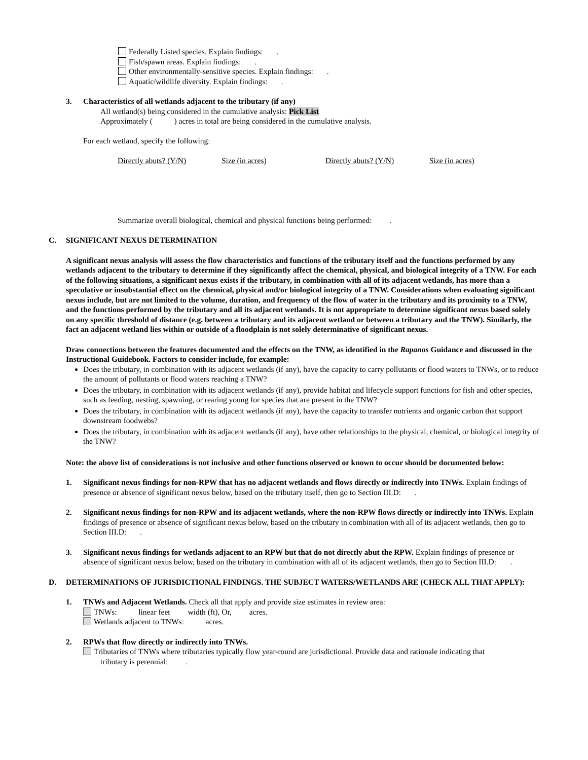Federally Listed species. Explain findings: .
Fish/spawn areas. Explain findings: .
Other environmentally-sensitive species. Explain findings: .
Aquatic/wildlife diversity. Explain findings: .
3. Characteristics of all wetlands adjacent to the tributary (if any)
All wetland(s) being considered in the cumulative analysis: Pick List
Approximately ( ) acres in total are being considered in the cumulative analysis.
For each wetland, specify the following:
Directly abuts? (Y/N) Size (in acres) Directly abuts? (Y/N) Size (in acres)
Summarize overall biological, chemical and physical functions being performed: .
C. SIGNIFICANT NEXUS DETERMINATION
A significant nexus analysis will assess the flow characteristics and functions of the tributary itself and the functions performed by any wetlands adjacent to the tributary to determine if they significantly affect the chemical, physical, and biological integrity of a TNW. For each of the following situations, a significant nexus exists if the tributary, in combination with all of its adjacent wetlands, has more than a speculative or insubstantial effect on the chemical, physical and/or biological integrity of a TNW. Considerations when evaluating significant nexus include, but are not limited to the volume, duration, and frequency of the flow of water in the tributary and its proximity to a TNW, and the functions performed by the tributary and all its adjacent wetlands. It is not appropriate to determine significant nexus based solely on any specific threshold of distance (e.g. between a tributary and its adjacent wetland or between a tributary and the TNW). Similarly, the fact an adjacent wetland lies within or outside of a floodplain is not solely determinative of significant nexus.
Draw connections between the features documented and the effects on the TNW, as identified in the Rapanos Guidance and discussed in the Instructional Guidebook. Factors to consider include, for example:
Does the tributary, in combination with its adjacent wetlands (if any), have the capacity to carry pollutants or flood waters to TNWs, or to reduce the amount of pollutants or flood waters reaching a TNW?
Does the tributary, in combination with its adjacent wetlands (if any), provide habitat and lifecycle support functions for fish and other species, such as feeding, nesting, spawning, or rearing young for species that are present in the TNW?
Does the tributary, in combination with its adjacent wetlands (if any), have the capacity to transfer nutrients and organic carbon that support downstream foodwebs?
Does the tributary, in combination with its adjacent wetlands (if any), have other relationships to the physical, chemical, or biological integrity of the TNW?
Note: the above list of considerations is not inclusive and other functions observed or known to occur should be documented below:
1. Significant nexus findings for non-RPW that has no adjacent wetlands and flows directly or indirectly into TNWs. Explain findings of presence or absence of significant nexus below, based on the tributary itself, then go to Section III.D: .
2. Significant nexus findings for non-RPW and its adjacent wetlands, where the non-RPW flows directly or indirectly into TNWs. Explain findings of presence or absence of significant nexus below, based on the tributary in combination with all of its adjacent wetlands, then go to Section III.D: .
3. Significant nexus findings for wetlands adjacent to an RPW but that do not directly abut the RPW. Explain findings of presence or absence of significant nexus below, based on the tributary in combination with all of its adjacent wetlands, then go to Section III.D: .
D. DETERMINATIONS OF JURISDICTIONAL FINDINGS. THE SUBJECT WATERS/WETLANDS ARE (CHECK ALL THAT APPLY):
1. TNWs and Adjacent Wetlands. Check all that apply and provide size estimates in review area:
TNWs: linear feet width (ft), Or, acres.
Wetlands adjacent to TNWs: acres.
2. RPWs that flow directly or indirectly into TNWs.
Tributaries of TNWs where tributaries typically flow year-round are jurisdictional. Provide data and rationale indicating that
tributary is perennial: .